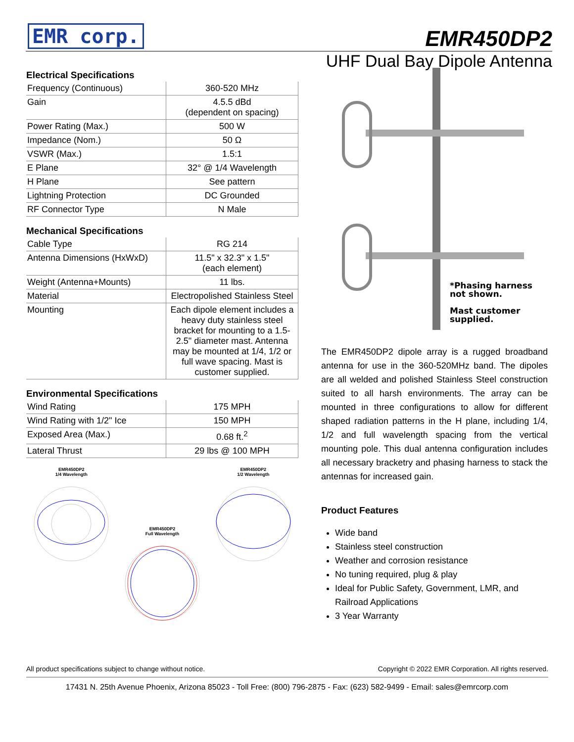EMR corp.
EMR450DP2
UHF Dual Bay Dipole Antenna
Electrical Specifications
| Frequency (Continuous) | 360-520 MHz |
| Gain | 4.5.5 dBd (dependent on spacing) |
| Power Rating (Max.) | 500 W |
| Impedance (Nom.) | 50 Ω |
| VSWR (Max.) | 1.5:1 |
| E Plane | 32° @ 1/4 Wavelength |
| H Plane | See pattern |
| Lightning Protection | DC Grounded |
| RF Connector Type | N Male |
Mechanical Specifications
| Cable Type | RG 214 |
| Antenna Dimensions (HxWxD) | 11.5" x 32.3" x 1.5" (each element) |
| Weight (Antenna+Mounts) | 11 lbs. |
| Material | Electropolished Stainless Steel |
| Mounting | Each dipole element includes a heavy duty stainless steel bracket for mounting to a 1.5-2.5" diameter mast. Antenna may be mounted at 1/4, 1/2 or full wave spacing. Mast is customer supplied. |
Environmental Specifications
| Wind Rating | 175 MPH |
| Wind Rating with 1/2" Ice | 150 MPH |
| Exposed Area (Max.) | 0.68 ft.<sup>2</sup> |
| Lateral Thrust | 29 lbs @ 100 MPH |
EMR450DP2
1/4 Wavelength
EMR450DP2
Full Wavelength
EMR450DP2
1/2 Wavelength
*Phasing harness
not shown.
Mast customer
supplied.
The EMR450DP2 dipole array is a rugged broadband antenna for use in the 360-520MHz band. The dipoles are all welded and polished Stainless Steel construction suited to all harsh environments. The array can be mounted in three configurations to allow for different shaped radiation patterns in the H plane, including 1/4, 1/2 and full wavelength spacing from the vertical mounting pole. This dual antenna configuration includes all necessary bracketry and phasing harness to stack the antennas for increased gain.
Product Features
Wide band
Stainless steel construction
Weather and corrosion resistance
No tuning required, plug & play
Ideal for Public Safety, Government, LMR, and Railroad Applications
3 Year Warranty
All product specifications subject to change without notice. Copyright © 2022 EMR Corporation. All rights reserved.
17431 N. 25th Avenue Phoenix, Arizona 85023 - Toll Free: (800) 796-2875 - Fax: (623) 582-9499 - Email: sales@emrcorp.com